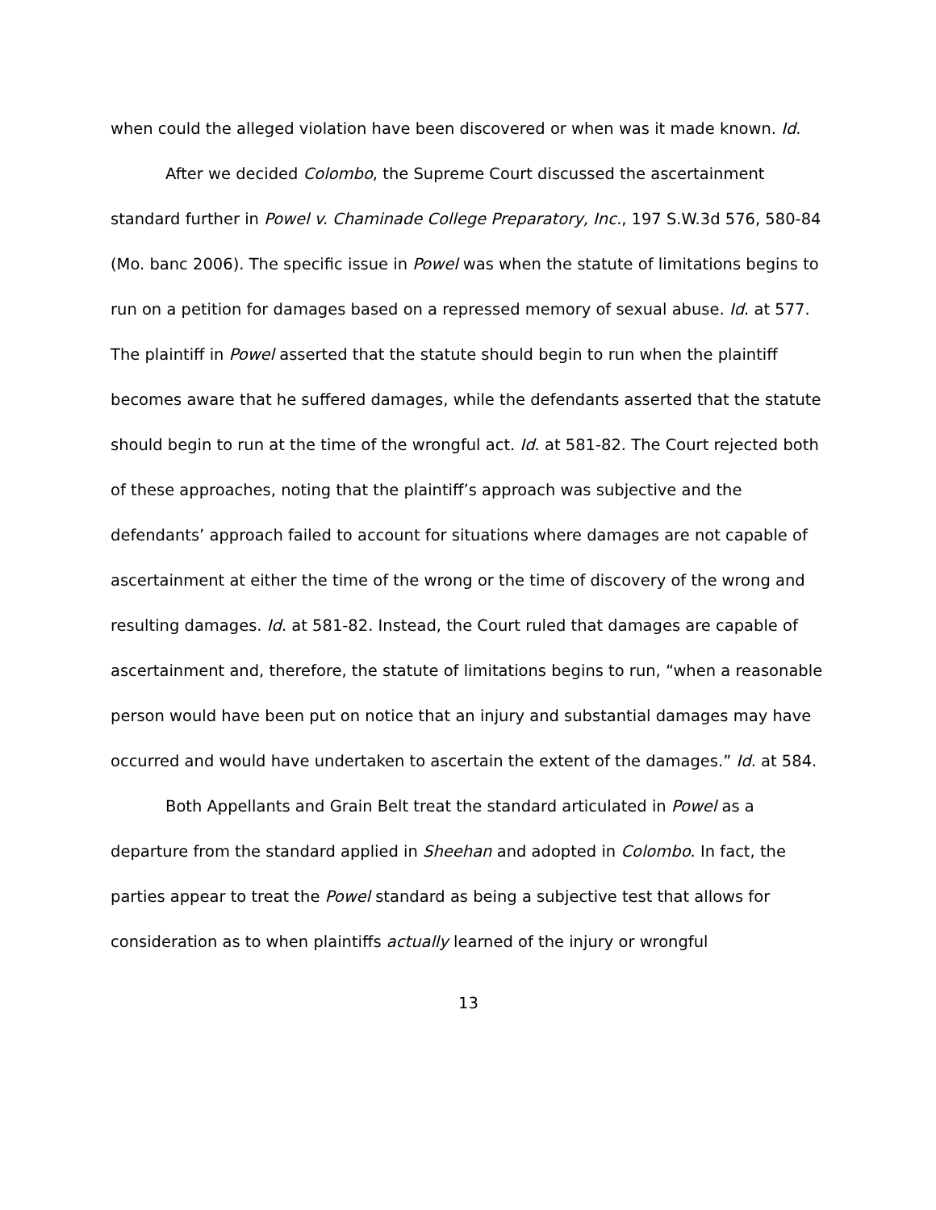when could the alleged violation have been discovered or when was it made known. Id.
After we decided Colombo, the Supreme Court discussed the ascertainment standard further in Powel v. Chaminade College Preparatory, Inc., 197 S.W.3d 576, 580-84 (Mo. banc 2006). The specific issue in Powel was when the statute of limitations begins to run on a petition for damages based on a repressed memory of sexual abuse. Id. at 577. The plaintiff in Powel asserted that the statute should begin to run when the plaintiff becomes aware that he suffered damages, while the defendants asserted that the statute should begin to run at the time of the wrongful act. Id. at 581-82. The Court rejected both of these approaches, noting that the plaintiff’s approach was subjective and the defendants’ approach failed to account for situations where damages are not capable of ascertainment at either the time of the wrong or the time of discovery of the wrong and resulting damages. Id. at 581-82. Instead, the Court ruled that damages are capable of ascertainment and, therefore, the statute of limitations begins to run, “when a reasonable person would have been put on notice that an injury and substantial damages may have occurred and would have undertaken to ascertain the extent of the damages.” Id. at 584.
Both Appellants and Grain Belt treat the standard articulated in Powel as a departure from the standard applied in Sheehan and adopted in Colombo. In fact, the parties appear to treat the Powel standard as being a subjective test that allows for consideration as to when plaintiffs actually learned of the injury or wrongful
13